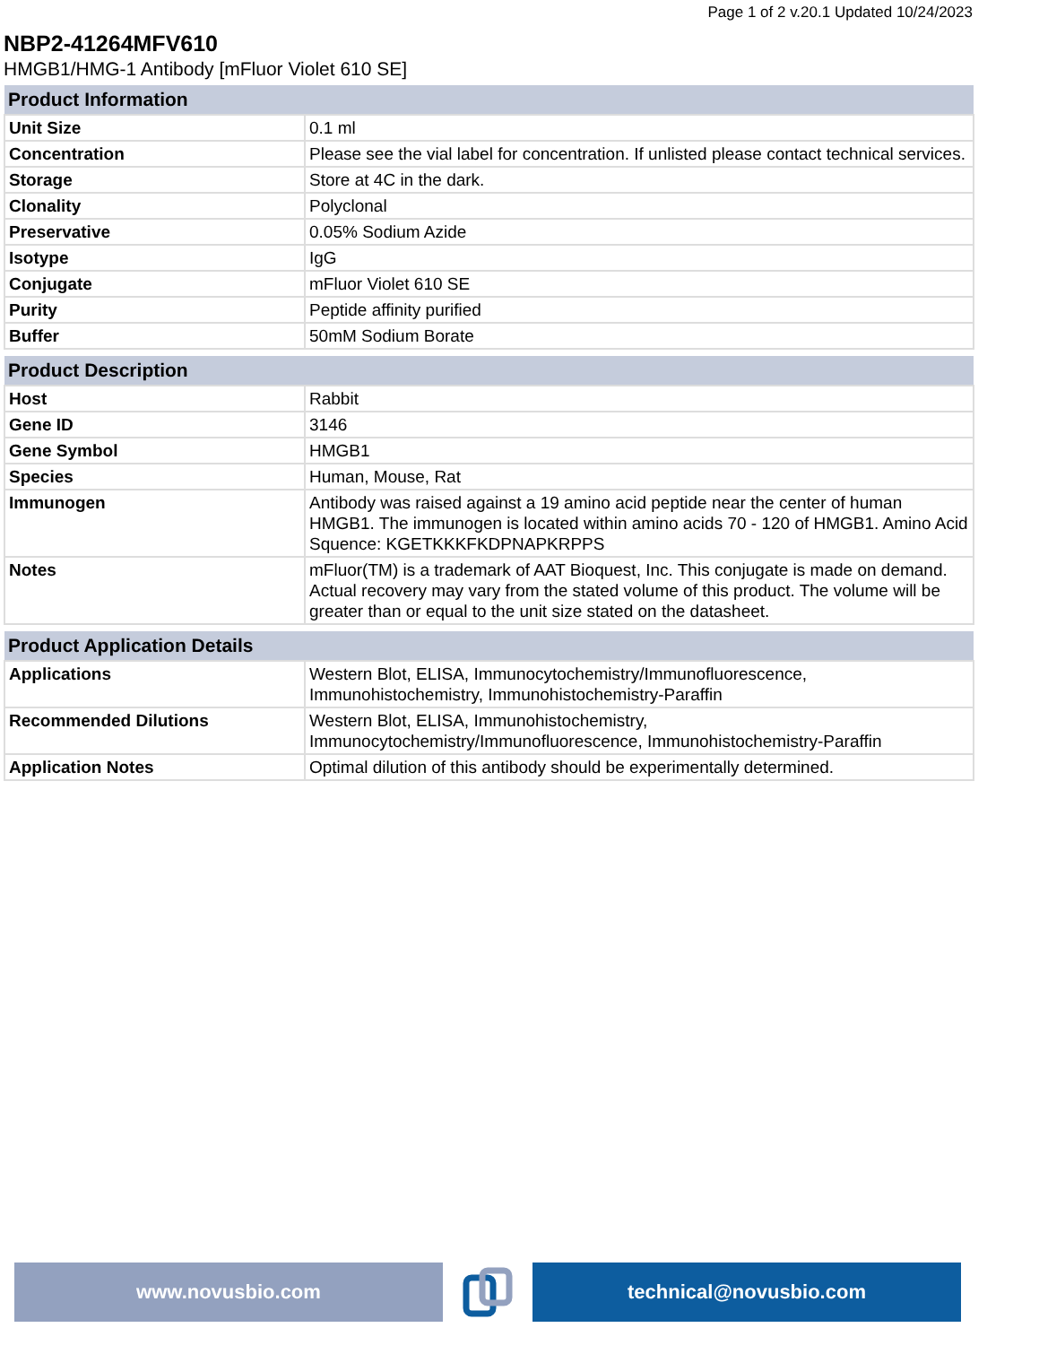Page 1 of 2 v.20.1 Updated 10/24/2023
NBP2-41264MFV610
HMGB1/HMG-1 Antibody [mFluor Violet 610 SE]
| Product Information | |
| --- | --- |
| Unit Size | 0.1 ml |
| Concentration | Please see the vial label for concentration. If unlisted please contact technical services. |
| Storage | Store at 4C in the dark. |
| Clonality | Polyclonal |
| Preservative | 0.05% Sodium Azide |
| Isotype | IgG |
| Conjugate | mFluor Violet 610 SE |
| Purity | Peptide affinity purified |
| Buffer | 50mM Sodium Borate |
| Product Description | |
| --- | --- |
| Host | Rabbit |
| Gene ID | 3146 |
| Gene Symbol | HMGB1 |
| Species | Human, Mouse, Rat |
| Immunogen | Antibody was raised against a 19 amino acid peptide near the center of human HMGB1. The immunogen is located within amino acids 70 - 120 of HMGB1. Amino Acid Squence: KGETKKKFKDPNAPKRPPS |
| Notes | mFluor(TM) is a trademark of AAT Bioquest, Inc. This conjugate is made on demand. Actual recovery may vary from the stated volume of this product. The volume will be greater than or equal to the unit size stated on the datasheet. |
| Product Application Details | |
| --- | --- |
| Applications | Western Blot, ELISA, Immunocytochemistry/Immunofluorescence, Immunohistochemistry, Immunohistochemistry-Paraffin |
| Recommended Dilutions | Western Blot, ELISA, Immunohistochemistry, Immunocytochemistry/Immunofluorescence, Immunohistochemistry-Paraffin |
| Application Notes | Optimal dilution of this antibody should be experimentally determined. |
www.novusbio.com technical@novusbio.com